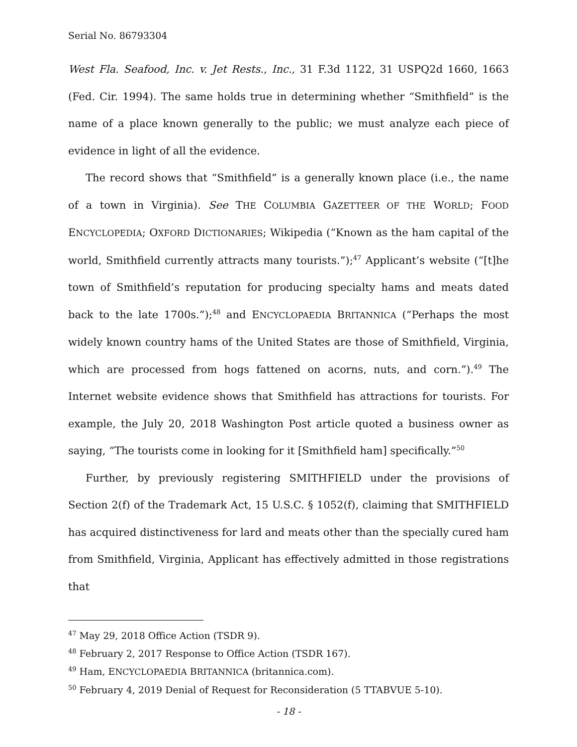Serial No. 86793304
West Fla. Seafood, Inc. v. Jet Rests., Inc., 31 F.3d 1122, 31 USPQ2d 1660, 1663 (Fed. Cir. 1994). The same holds true in determining whether “Smithfield” is the name of a place known generally to the public; we must analyze each piece of evidence in light of all the evidence.
The record shows that “Smithfield” is a generally known place (i.e., the name of a town in Virginia). See THE COLUMBIA GAZETTEER OF THE WORLD; FOOD ENCYCLOPEDIA; OXFORD DICTIONARIES; Wikipedia (“Known as the ham capital of the world, Smithfield currently attracts many tourists.”);<sup>47</sup> Applicant’s website (“[t]he town of Smithfield’s reputation for producing specialty hams and meats dated back to the late 1700s.”);<sup>48</sup> and ENCYCLOPAEDIA BRITANNICA (“Perhaps the most widely known country hams of the United States are those of Smithfield, Virginia, which are processed from hogs fattened on acorns, nuts, and corn.”).<sup>49</sup> The Internet website evidence shows that Smithfield has attractions for tourists. For example, the July 20, 2018 Washington Post article quoted a business owner as saying, “The tourists come in looking for it [Smithfield ham] specifically.”<sup>50</sup>
Further, by previously registering SMITHFIELD under the provisions of Section 2(f) of the Trademark Act, 15 U.S.C. § 1052(f), claiming that SMITHFIELD has acquired distinctiveness for lard and meats other than the specially cured ham from Smithfield, Virginia, Applicant has effectively admitted in those registrations that
<sup>47</sup> May 29, 2018 Office Action (TSDR 9).
<sup>48</sup> February 2, 2017 Response to Office Action (TSDR 167).
<sup>49</sup> Ham, ENCYCLOPAEDIA BRITANNICA (britannica.com).
<sup>50</sup> February 4, 2019 Denial of Request for Reconsideration (5 TTABVUE 5-10).
- 18 -